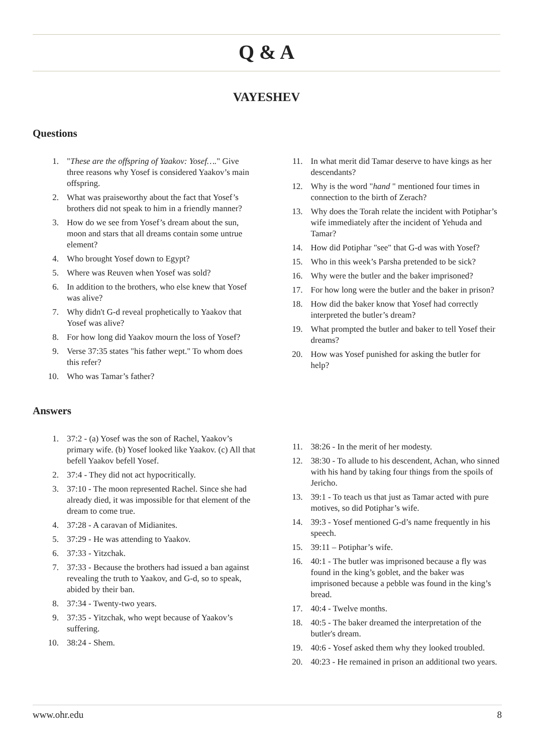Q & A
VAYESHEV
Questions
1. "These are the offspring of Yaakov: Yosef…." Give three reasons why Yosef is considered Yaakov’s main offspring.
2. What was praiseworthy about the fact that Yosef’s brothers did not speak to him in a friendly manner?
3. How do we see from Yosef’s dream about the sun, moon and stars that all dreams contain some untrue element?
4. Who brought Yosef down to Egypt?
5. Where was Reuven when Yosef was sold?
6. In addition to the brothers, who else knew that Yosef was alive?
7. Why didn't G-d reveal prophetically to Yaakov that Yosef was alive?
8. For how long did Yaakov mourn the loss of Yosef?
9. Verse 37:35 states "his father wept." To whom does this refer?
10. Who was Tamar’s father?
11. In what merit did Tamar deserve to have kings as her descendants?
12. Why is the word "hand " mentioned four times in connection to the birth of Zerach?
13. Why does the Torah relate the incident with Potiphar’s wife immediately after the incident of Yehuda and Tamar?
14. How did Potiphar "see" that G-d was with Yosef?
15. Who in this week’s Parsha pretended to be sick?
16. Why were the butler and the baker imprisoned?
17. For how long were the butler and the baker in prison?
18. How did the baker know that Yosef had correctly interpreted the butler’s dream?
19. What prompted the butler and baker to tell Yosef their dreams?
20. How was Yosef punished for asking the butler for help?
Answers
1. 37:2 - (a) Yosef was the son of Rachel, Yaakov’s primary wife. (b) Yosef looked like Yaakov. (c) All that befell Yaakov befell Yosef.
2. 37:4 - They did not act hypocritically.
3. 37:10 - The moon represented Rachel. Since she had already died, it was impossible for that element of the dream to come true.
4. 37:28 - A caravan of Midianites.
5. 37:29 - He was attending to Yaakov.
6. 37:33 - Yitzchak.
7. 37:33 - Because the brothers had issued a ban against revealing the truth to Yaakov, and G-d, so to speak, abided by their ban.
8. 37:34 - Twenty-two years.
9. 37:35 - Yitzchak, who wept because of Yaakov’s suffering.
10. 38:24 - Shem.
11. 38:26 - In the merit of her modesty.
12. 38:30 - To allude to his descendent, Achan, who sinned with his hand by taking four things from the spoils of Jericho.
13. 39:1 - To teach us that just as Tamar acted with pure motives, so did Potiphar’s wife.
14. 39:3 - Yosef mentioned G-d’s name frequently in his speech.
15. 39:11 – Potiphar’s wife.
16. 40:1 - The butler was imprisoned because a fly was found in the king’s goblet, and the baker was imprisoned because a pebble was found in the king’s bread.
17. 40:4 - Twelve months.
18. 40:5 - The baker dreamed the interpretation of the butler's dream.
19. 40:6 - Yosef asked them why they looked troubled.
20. 40:23 - He remained in prison an additional two years.
www.ohr.edu 8